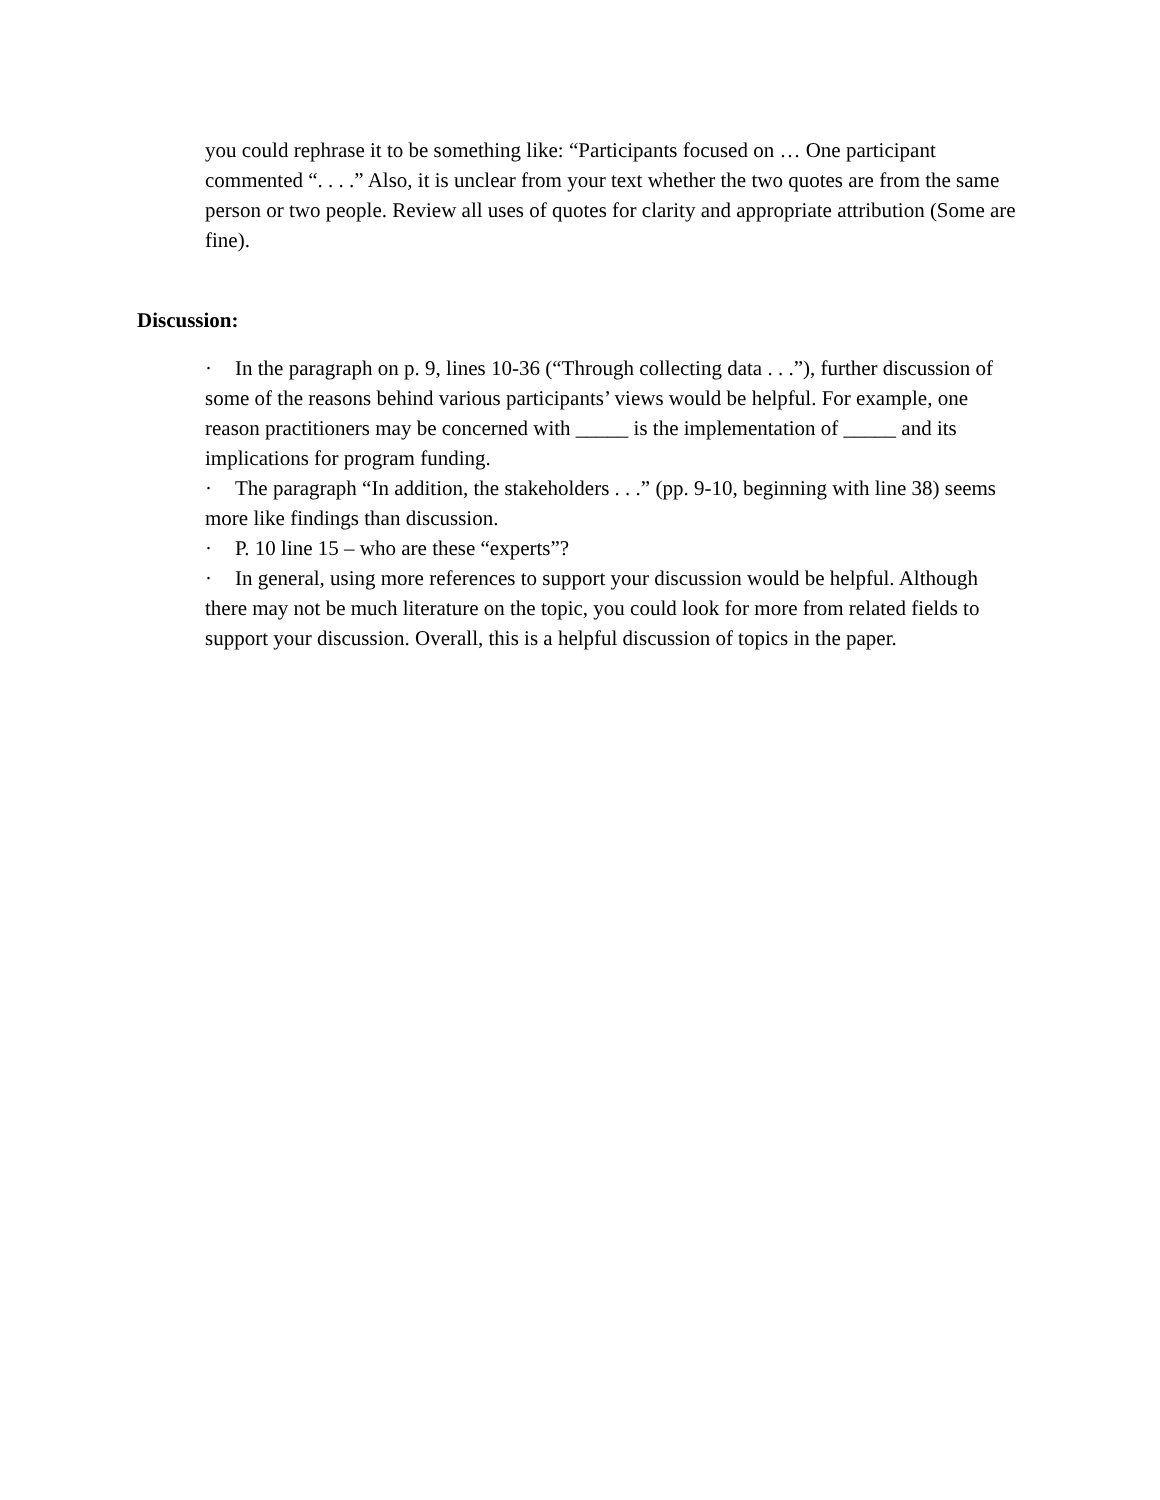you could rephrase it to be something like: “Participants focused on … One participant commented “. . . .” Also, it is unclear from your text whether the two quotes are from the same person or two people. Review all uses of quotes for clarity and appropriate attribution (Some are fine).
Discussion:
· In the paragraph on p. 9, lines 10-36 (“Through collecting data . . .”), further discussion of some of the reasons behind various participants’ views would be helpful. For example, one reason practitioners may be concerned with _____ is the implementation of _____ and its implications for program funding.
· The paragraph “In addition, the stakeholders . . .” (pp. 9-10, beginning with line 38) seems more like findings than discussion.
· P. 10 line 15 – who are these “experts”?
· In general, using more references to support your discussion would be helpful. Although there may not be much literature on the topic, you could look for more from related fields to support your discussion. Overall, this is a helpful discussion of topics in the paper.